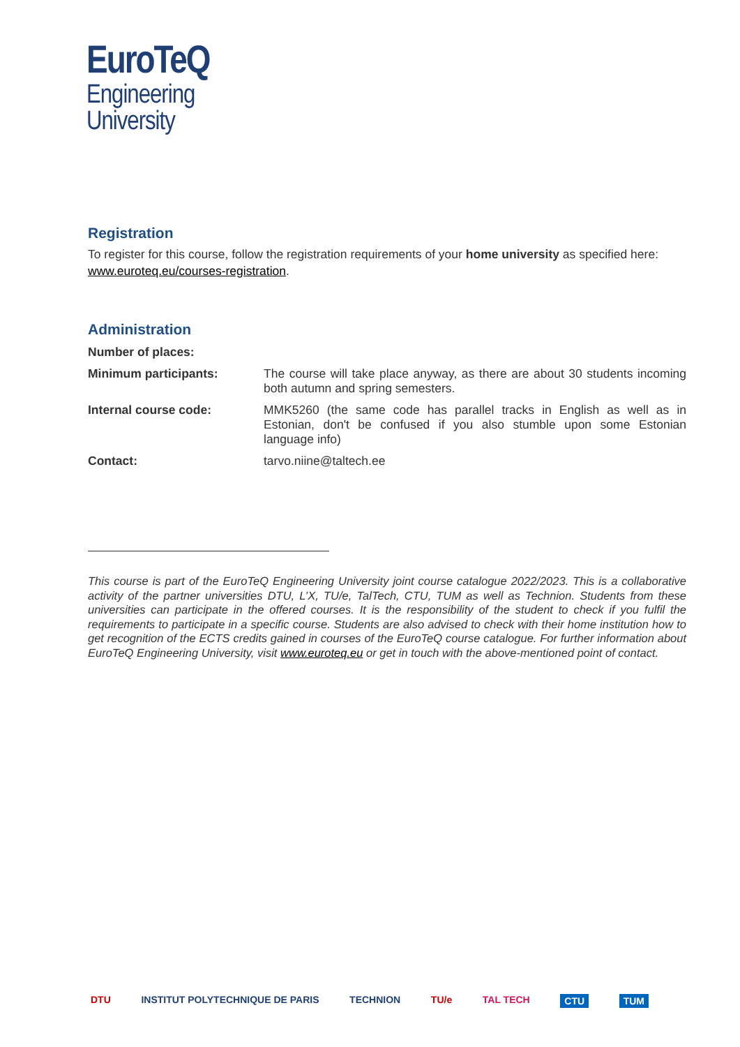EuroTeQ
Engineering
University
Registration
To register for this course, follow the registration requirements of your home university as specified here: www.euroteq.eu/courses-registration.
Administration
| Number of places: | |
| Minimum participants: | The course will take place anyway, as there are about 30 students incoming both autumn and spring semesters. |
| Internal course code: | MMK5260 (the same code has parallel tracks in English as well as in Estonian, don't be confused if you also stumble upon some Estonian language info) |
| Contact: | tarvo.niine@taltech.ee |
This course is part of the EuroTeQ Engineering University joint course catalogue 2022/2023. This is a collaborative activity of the partner universities DTU, L’X, TU/e, TalTech, CTU, TUM as well as Technion. Students from these universities can participate in the offered courses. It is the responsibility of the student to check if you fulfil the requirements to participate in a specific course. Students are also advised to check with their home institution how to get recognition of the ECTS credits gained in courses of the EuroTeQ course catalogue. For further information about EuroTeQ Engineering University, visit www.euroteq.eu or get in touch with the above-mentioned point of contact.
DTU INSTITUT POLYTECHNIQUE DE PARIS TECHNION TU/e TAL TECH CTU TUM